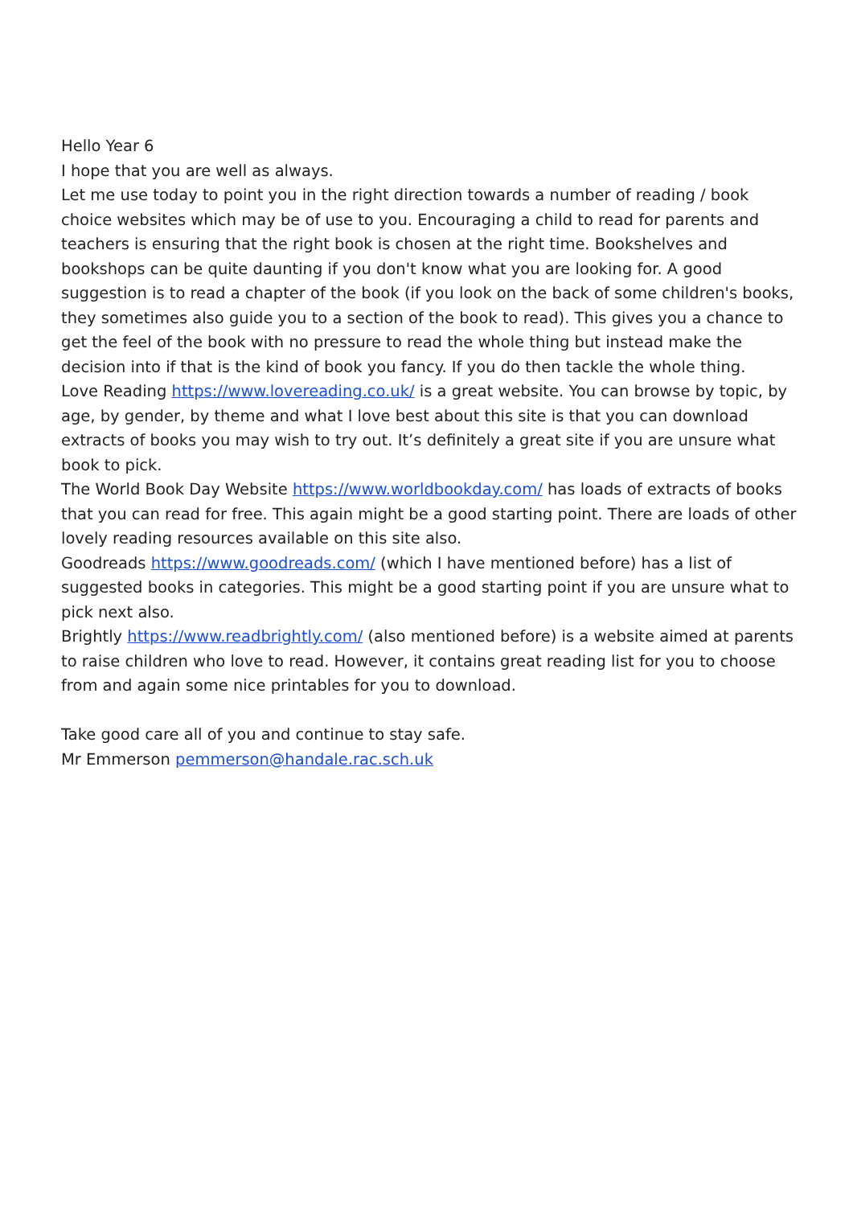Hello Year 6
I hope that you are well as always.
Let me use today to point you in the right direction towards a number of reading / book choice websites which may be of use to you. Encouraging a child to read for parents and teachers is ensuring that the right book is chosen at the right time. Bookshelves and bookshops can be quite daunting if you don't know what you are looking for. A good suggestion is to read a chapter of the book (if you look on the back of some children's books, they sometimes also guide you to a section of the book to read). This gives you a chance to get the feel of the book with no pressure to read the whole thing but instead make the decision into if that is the kind of book you fancy. If you do then tackle the whole thing.
Love Reading https://www.lovereading.co.uk/ is a great website. You can browse by topic, by age, by gender, by theme and what I love best about this site is that you can download extracts of books you may wish to try out. It’s definitely a great site if you are unsure what book to pick.
The World Book Day Website https://www.worldbookday.com/ has loads of extracts of books that you can read for free. This again might be a good starting point. There are loads of other lovely reading resources available on this site also.
Goodreads https://www.goodreads.com/ (which I have mentioned before) has a list of suggested books in categories. This might be a good starting point if you are unsure what to pick next also.
Brightly https://www.readbrightly.com/ (also mentioned before) is a website aimed at parents to raise children who love to read. However, it contains great reading list for you to choose from and again some nice printables for you to download.
Take good care all of you and continue to stay safe.
Mr Emmerson pemmerson@handale.rac.sch.uk